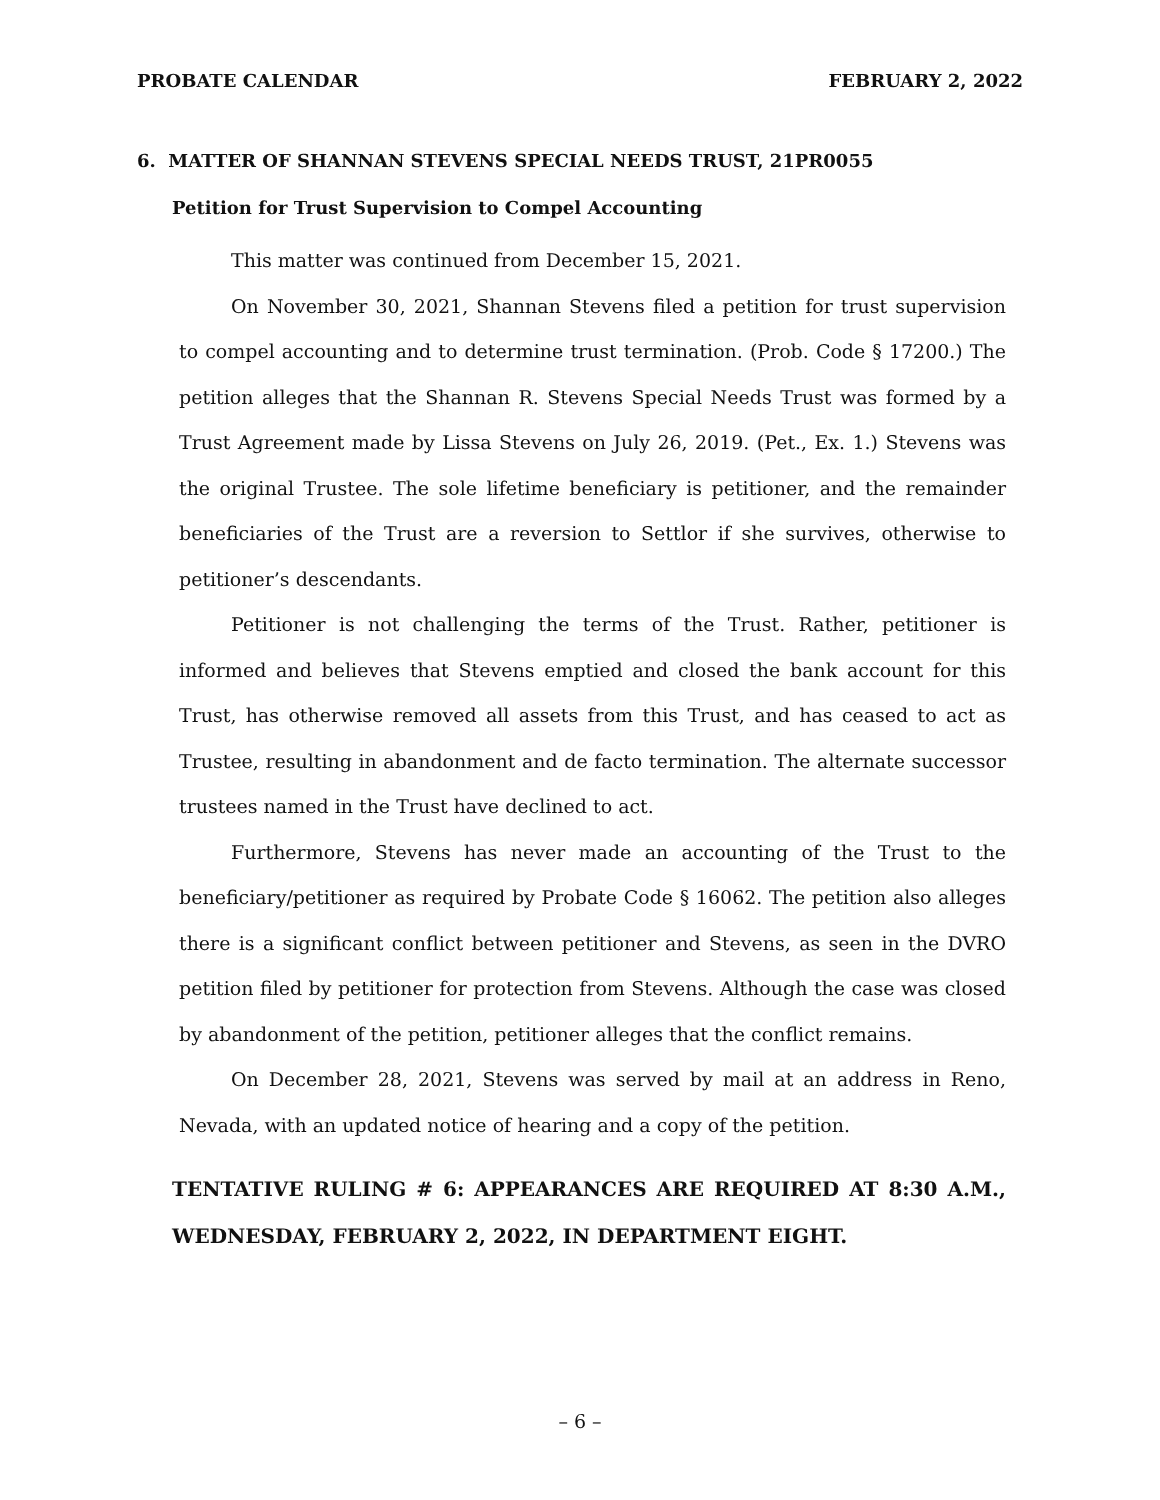PROBATE CALENDAR FEBRUARY 2, 2022
6. MATTER OF SHANNAN STEVENS SPECIAL NEEDS TRUST, 21PR0055
Petition for Trust Supervision to Compel Accounting
This matter was continued from December 15, 2021.
On November 30, 2021, Shannan Stevens filed a petition for trust supervision to compel accounting and to determine trust termination. (Prob. Code § 17200.) The petition alleges that the Shannan R. Stevens Special Needs Trust was formed by a Trust Agreement made by Lissa Stevens on July 26, 2019. (Pet., Ex. 1.) Stevens was the original Trustee. The sole lifetime beneficiary is petitioner, and the remainder beneficiaries of the Trust are a reversion to Settlor if she survives, otherwise to petitioner’s descendants.
Petitioner is not challenging the terms of the Trust. Rather, petitioner is informed and believes that Stevens emptied and closed the bank account for this Trust, has otherwise removed all assets from this Trust, and has ceased to act as Trustee, resulting in abandonment and de facto termination. The alternate successor trustees named in the Trust have declined to act.
Furthermore, Stevens has never made an accounting of the Trust to the beneficiary/petitioner as required by Probate Code § 16062. The petition also alleges there is a significant conflict between petitioner and Stevens, as seen in the DVRO petition filed by petitioner for protection from Stevens. Although the case was closed by abandonment of the petition, petitioner alleges that the conflict remains.
On December 28, 2021, Stevens was served by mail at an address in Reno, Nevada, with an updated notice of hearing and a copy of the petition.
TENTATIVE RULING # 6: APPEARANCES ARE REQUIRED AT 8:30 A.M., WEDNESDAY, FEBRUARY 2, 2022, IN DEPARTMENT EIGHT.
– 6 –